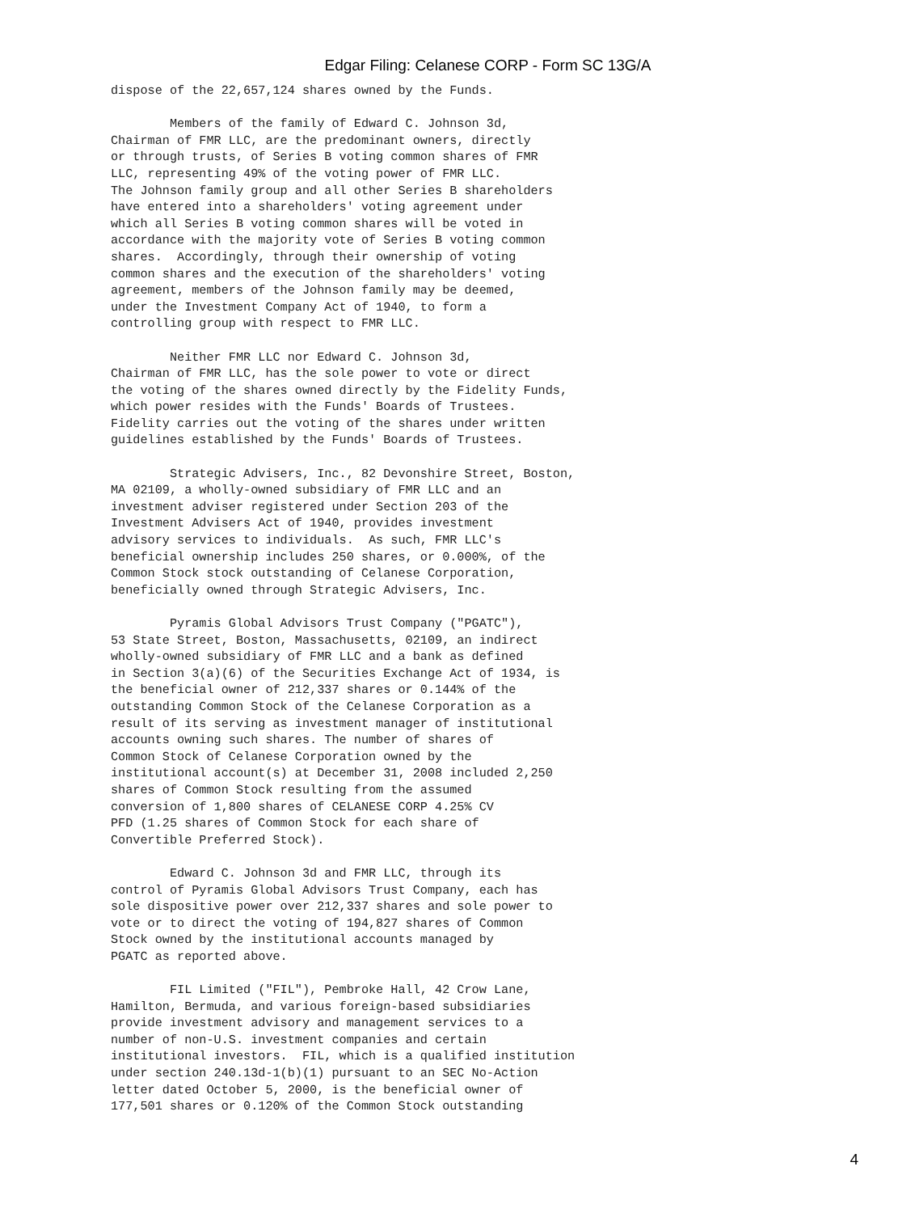Edgar Filing: Celanese CORP - Form SC 13G/A
dispose of the 22,657,124 shares owned by the Funds.

        Members of the family of Edward C. Johnson 3d,
Chairman of FMR LLC, are the predominant owners, directly
or through trusts, of Series B voting common shares of FMR
LLC, representing 49% of the voting power of FMR LLC.
The Johnson family group and all other Series B shareholders
have entered into a shareholders' voting agreement under
which all Series B voting common shares will be voted in
accordance with the majority vote of Series B voting common
shares.  Accordingly, through their ownership of voting
common shares and the execution of the shareholders' voting
agreement, members of the Johnson family may be deemed,
under the Investment Company Act of 1940, to form a
controlling group with respect to FMR LLC.

        Neither FMR LLC nor Edward C. Johnson 3d,
Chairman of FMR LLC, has the sole power to vote or direct
the voting of the shares owned directly by the Fidelity Funds,
which power resides with the Funds' Boards of Trustees.
Fidelity carries out the voting of the shares under written
guidelines established by the Funds' Boards of Trustees.

        Strategic Advisers, Inc., 82 Devonshire Street, Boston,
MA 02109, a wholly-owned subsidiary of FMR LLC and an
investment adviser registered under Section 203 of the
Investment Advisers Act of 1940, provides investment
advisory services to individuals.  As such, FMR LLC's
beneficial ownership includes 250 shares, or 0.000%, of the
Common Stock stock outstanding of Celanese Corporation,
beneficially owned through Strategic Advisers, Inc.

        Pyramis Global Advisors Trust Company ("PGATC"),
53 State Street, Boston, Massachusetts, 02109, an indirect
wholly-owned subsidiary of FMR LLC and a bank as defined
in Section 3(a)(6) of the Securities Exchange Act of 1934, is
the beneficial owner of 212,337 shares or 0.144% of the
outstanding Common Stock of the Celanese Corporation as a
result of its serving as investment manager of institutional
accounts owning such shares. The number of shares of
Common Stock of Celanese Corporation owned by the
institutional account(s) at December 31, 2008 included 2,250
shares of Common Stock resulting from the assumed
conversion of 1,800 shares of CELANESE CORP 4.25% CV
PFD (1.25 shares of Common Stock for each share of
Convertible Preferred Stock).

        Edward C. Johnson 3d and FMR LLC, through its
control of Pyramis Global Advisors Trust Company, each has
sole dispositive power over 212,337 shares and sole power to
vote or to direct the voting of 194,827 shares of Common
Stock owned by the institutional accounts managed by
PGATC as reported above.

        FIL Limited ("FIL"), Pembroke Hall, 42 Crow Lane,
Hamilton, Bermuda, and various foreign-based subsidiaries
provide investment advisory and management services to a
number of non-U.S. investment companies and certain
institutional investors.  FIL, which is a qualified institution
under section 240.13d-1(b)(1) pursuant to an SEC No-Action
letter dated October 5, 2000, is the beneficial owner of
177,501 shares or 0.120% of the Common Stock outstanding
4